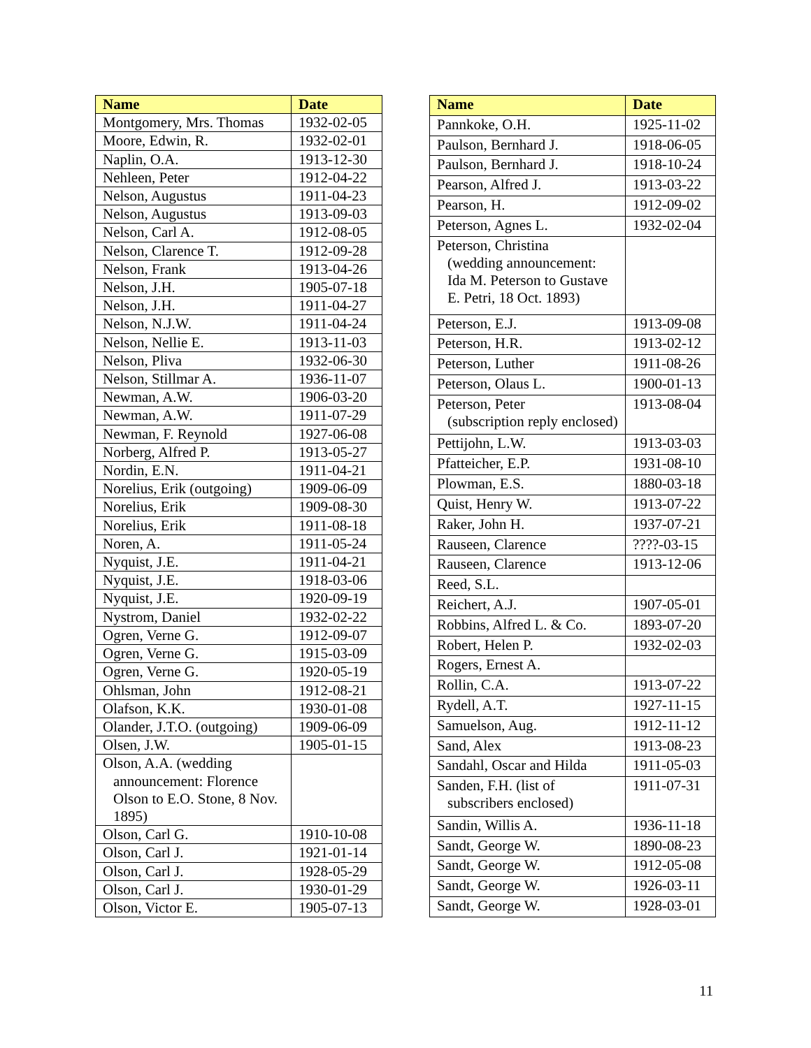| Name | Date |
| --- | --- |
| Montgomery, Mrs. Thomas | 1932-02-05 |
| Moore, Edwin, R. | 1932-02-01 |
| Naplin, O.A. | 1913-12-30 |
| Nehleen, Peter | 1912-04-22 |
| Nelson, Augustus | 1911-04-23 |
| Nelson, Augustus | 1913-09-03 |
| Nelson, Carl A. | 1912-08-05 |
| Nelson, Clarence T. | 1912-09-28 |
| Nelson, Frank | 1913-04-26 |
| Nelson, J.H. | 1905-07-18 |
| Nelson, J.H. | 1911-04-27 |
| Nelson, N.J.W. | 1911-04-24 |
| Nelson, Nellie E. | 1913-11-03 |
| Nelson, Pliva | 1932-06-30 |
| Nelson, Stillmar A. | 1936-11-07 |
| Newman, A.W. | 1906-03-20 |
| Newman, A.W. | 1911-07-29 |
| Newman, F. Reynold | 1927-06-08 |
| Norberg, Alfred P. | 1913-05-27 |
| Nordin, E.N. | 1911-04-21 |
| Norelius, Erik (outgoing) | 1909-06-09 |
| Norelius, Erik | 1909-08-30 |
| Norelius, Erik | 1911-08-18 |
| Noren, A. | 1911-05-24 |
| Nyquist, J.E. | 1911-04-21 |
| Nyquist, J.E. | 1918-03-06 |
| Nyquist, J.E. | 1920-09-19 |
| Nystrom, Daniel | 1932-02-22 |
| Ogren, Verne G. | 1912-09-07 |
| Ogren, Verne G. | 1915-03-09 |
| Ogren, Verne G. | 1920-05-19 |
| Ohlsman, John | 1912-08-21 |
| Olafson, K.K. | 1930-01-08 |
| Olander, J.T.O. (outgoing) | 1909-06-09 |
| Olsen, J.W. | 1905-01-15 |
| Olson, A.A. (wedding announcement: Florence Olson to E.O. Stone, 8 Nov. 1895) | |
| Olson, Carl G. | 1910-10-08 |
| Olson, Carl J. | 1921-01-14 |
| Olson, Carl J. | 1928-05-29 |
| Olson, Carl J. | 1930-01-29 |
| Olson, Victor E. | 1905-07-13 |
| Name | Date |
| --- | --- |
| Pannkoke, O.H. | 1925-11-02 |
| Paulson, Bernhard J. | 1918-06-05 |
| Paulson, Bernhard J. | 1918-10-24 |
| Pearson, Alfred J. | 1913-03-22 |
| Pearson, H. | 1912-09-02 |
| Peterson, Agnes L. | 1932-02-04 |
| Peterson, Christina (wedding announcement: Ida M. Peterson to Gustave E. Petri, 18 Oct. 1893) | |
| Peterson, E.J. | 1913-09-08 |
| Peterson, H.R. | 1913-02-12 |
| Peterson, Luther | 1911-08-26 |
| Peterson, Olaus L. | 1900-01-13 |
| Peterson, Peter (subscription reply enclosed) | 1913-08-04 |
| Pettijohn, L.W. | 1913-03-03 |
| Pfatteicher, E.P. | 1931-08-10 |
| Plowman, E.S. | 1880-03-18 |
| Quist, Henry W. | 1913-07-22 |
| Raker, John H. | 1937-07-21 |
| Rauseen, Clarence | ????-03-15 |
| Rauseen, Clarence | 1913-12-06 |
| Reed, S.L. | |
| Reichert, A.J. | 1907-05-01 |
| Robbins, Alfred L. & Co. | 1893-07-20 |
| Robert, Helen P. | 1932-02-03 |
| Rogers, Ernest A. | |
| Rollin, C.A. | 1913-07-22 |
| Rydell, A.T. | 1927-11-15 |
| Samuelson, Aug. | 1912-11-12 |
| Sand, Alex | 1913-08-23 |
| Sandahl, Oscar and Hilda | 1911-05-03 |
| Sanden, F.H. (list of subscribers enclosed) | 1911-07-31 |
| Sandin, Willis A. | 1936-11-18 |
| Sandt, George W. | 1890-08-23 |
| Sandt, George W. | 1912-05-08 |
| Sandt, George W. | 1926-03-11 |
| Sandt, George W. | 1928-03-01 |
11